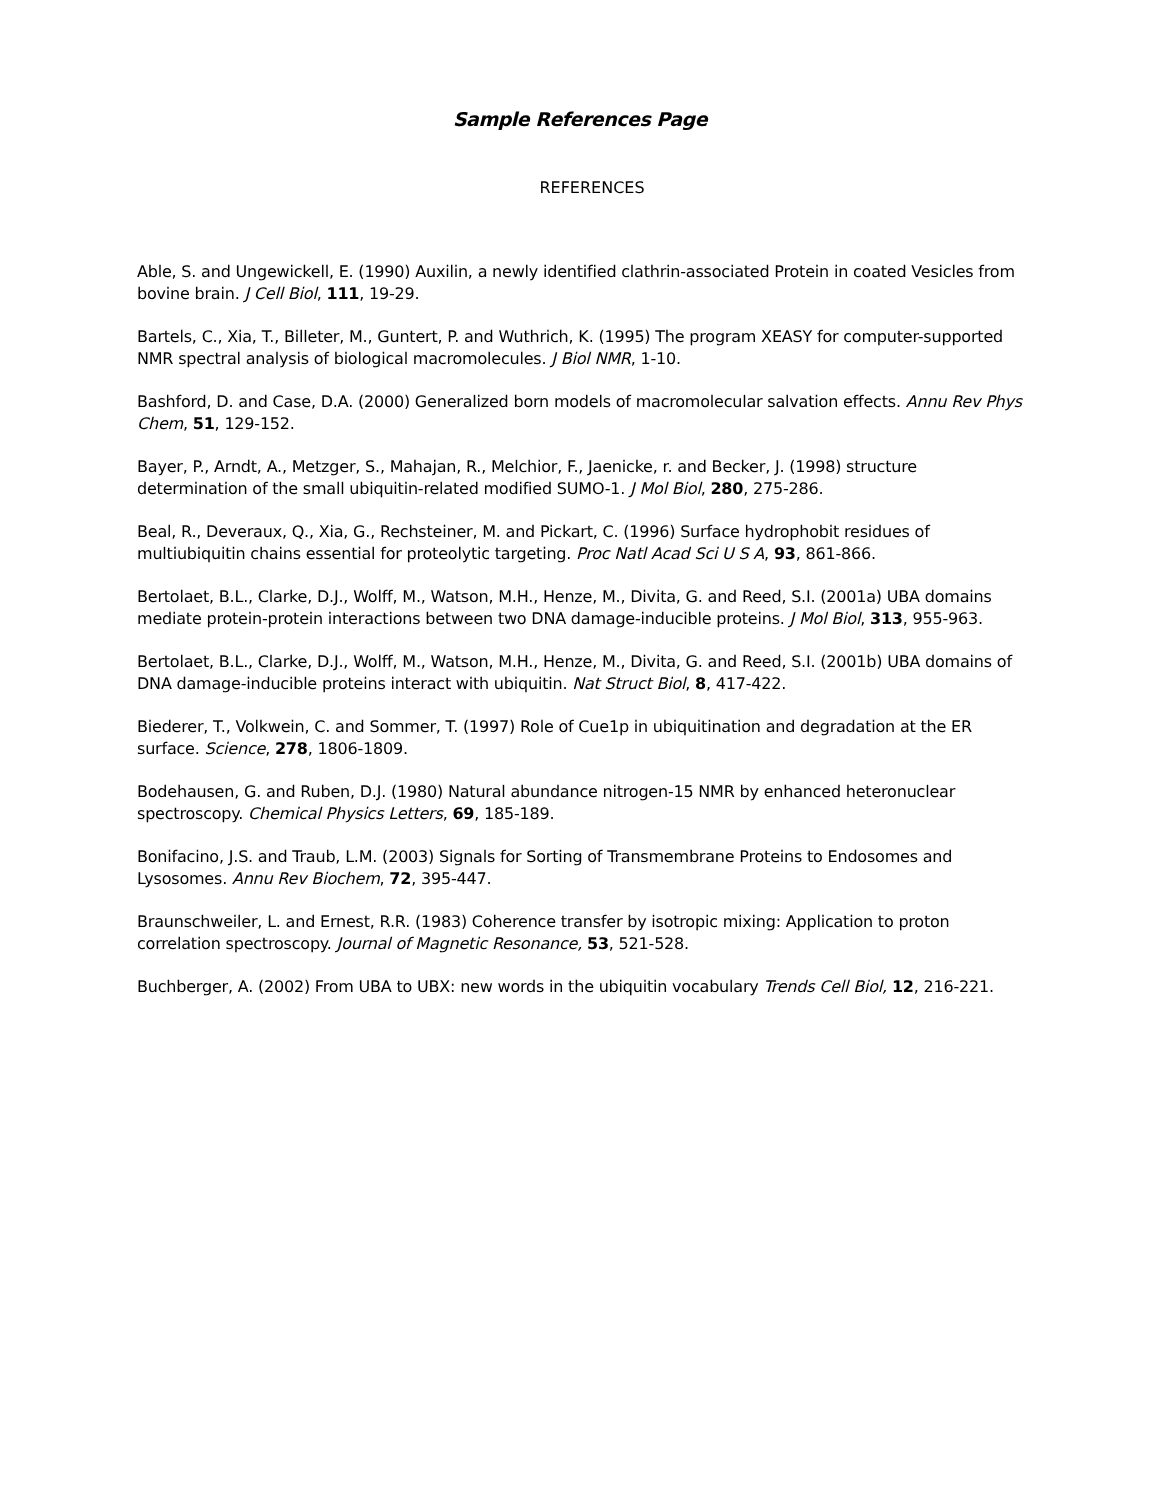Sample References Page
REFERENCES
Able, S. and Ungewickell, E. (1990) Auxilin, a newly identified clathrin-associated Protein in coated Vesicles from bovine brain. J Cell Biol, 111, 19-29.
Bartels, C., Xia, T., Billeter, M., Guntert, P. and Wuthrich, K. (1995) The program XEASY for computer-supported NMR spectral analysis of biological macromolecules. J Biol NMR, 1-10.
Bashford, D. and Case, D.A. (2000) Generalized born models of macromolecular salvation effects. Annu Rev Phys Chem, 51, 129-152.
Bayer, P., Arndt, A., Metzger, S., Mahajan, R., Melchior, F., Jaenicke, r. and Becker, J. (1998) structure determination of the small ubiquitin-related modified SUMO-1. J Mol Biol, 280, 275-286.
Beal, R., Deveraux, Q., Xia, G., Rechsteiner, M. and Pickart, C. (1996) Surface hydrophobit residues of multiubiquitin chains essential for proteolytic targeting. Proc Natl Acad Sci U S A, 93, 861-866.
Bertolaet, B.L., Clarke, D.J., Wolff, M., Watson, M.H., Henze, M., Divita, G. and Reed, S.I. (2001a) UBA domains mediate protein-protein interactions between two DNA damage-inducible proteins. J Mol Biol, 313, 955-963.
Bertolaet, B.L., Clarke, D.J., Wolff, M., Watson, M.H., Henze, M., Divita, G. and Reed, S.I. (2001b) UBA domains of DNA damage-inducible proteins interact with ubiquitin. Nat Struct Biol, 8, 417-422.
Biederer, T., Volkwein, C. and Sommer, T. (1997) Role of Cue1p in ubiquitination and degradation at the ER surface. Science, 278, 1806-1809.
Bodehausen, G. and Ruben, D.J. (1980) Natural abundance nitrogen-15 NMR by enhanced heteronuclear spectroscopy. Chemical Physics Letters, 69, 185-189.
Bonifacino, J.S. and Traub, L.M. (2003) Signals for Sorting of Transmembrane Proteins to Endosomes and Lysosomes. Annu Rev Biochem, 72, 395-447.
Braunschweiler, L. and Ernest, R.R. (1983) Coherence transfer by isotropic mixing: Application to proton correlation spectroscopy. Journal of Magnetic Resonance, 53, 521-528.
Buchberger, A. (2002) From UBA to UBX: new words in the ubiquitin vocabulary Trends Cell Biol, 12, 216-221.